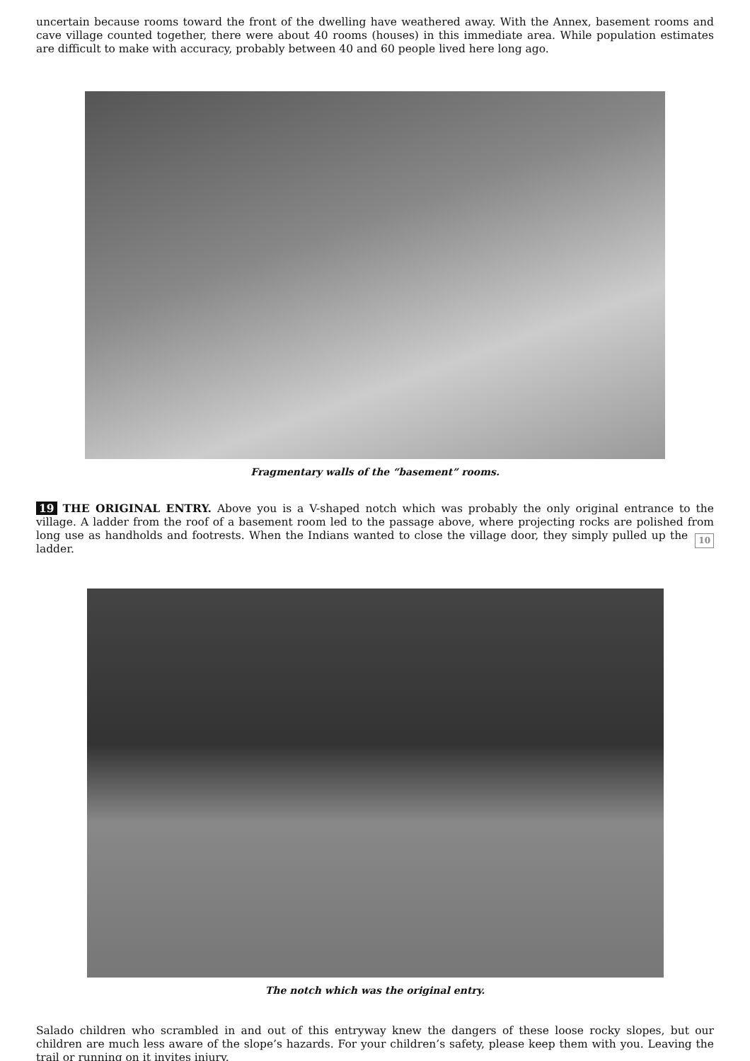uncertain because rooms toward the front of the dwelling have weathered away. With the Annex, basement rooms and cave village counted together, there were about 40 rooms (houses) in this immediate area. While population estimates are difficult to make with accuracy, probably between 40 and 60 people lived here long ago.
Fragmentary walls of the “basement” rooms.
19 THE ORIGINAL ENTRY. Above you is a V-shaped notch which was probably the only original entrance to the village. A ladder from the roof of a basement room led to the passage above, where projecting rocks are polished from long use as handholds and footrests. When the Indians wanted to close the village door, they 10 simply pulled up the ladder.
The notch which was the original entry.
Salado children who scrambled in and out of this entryway knew the dangers of these loose rocky slopes, but our children are much less aware of the slope’s hazards. For your children’s safety, please keep them with you. Leaving the trail or running on it invites injury.